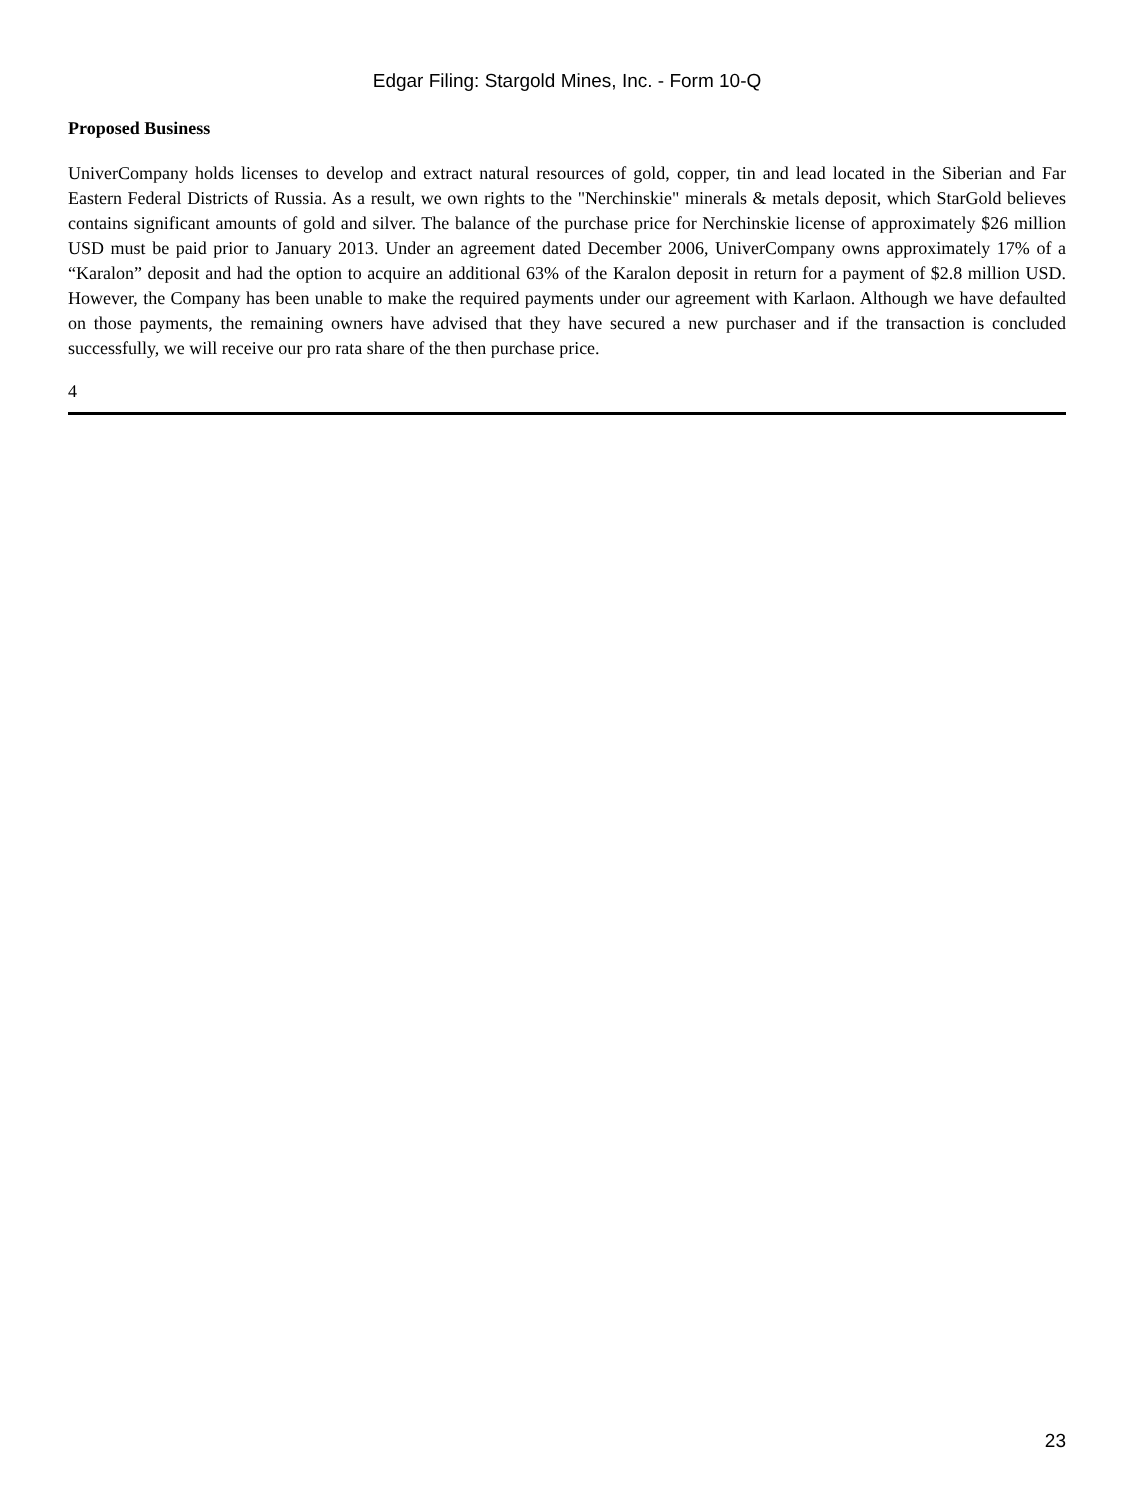Edgar Filing: Stargold Mines, Inc. - Form 10-Q
Proposed Business
UniverCompany holds licenses to develop and extract natural resources of gold, copper, tin and lead located in the Siberian and Far Eastern Federal Districts of Russia. As a result, we own rights to the "Nerchinskie" minerals & metals deposit, which StarGold believes contains significant amounts of gold and silver. The balance of the purchase price for Nerchinskie license of approximately $26 million USD must be paid prior to January 2013. Under an agreement dated December 2006, UniverCompany owns approximately 17% of a “Karalon” deposit and had the option to acquire an additional 63% of the Karalon deposit in return for a payment of $2.8 million USD. However, the Company has been unable to make the required payments under our agreement with Karlaon. Although we have defaulted on those payments, the remaining owners have advised that they have secured a new purchaser and if the transaction is concluded successfully, we will receive our pro rata share of the then purchase price.
4
23